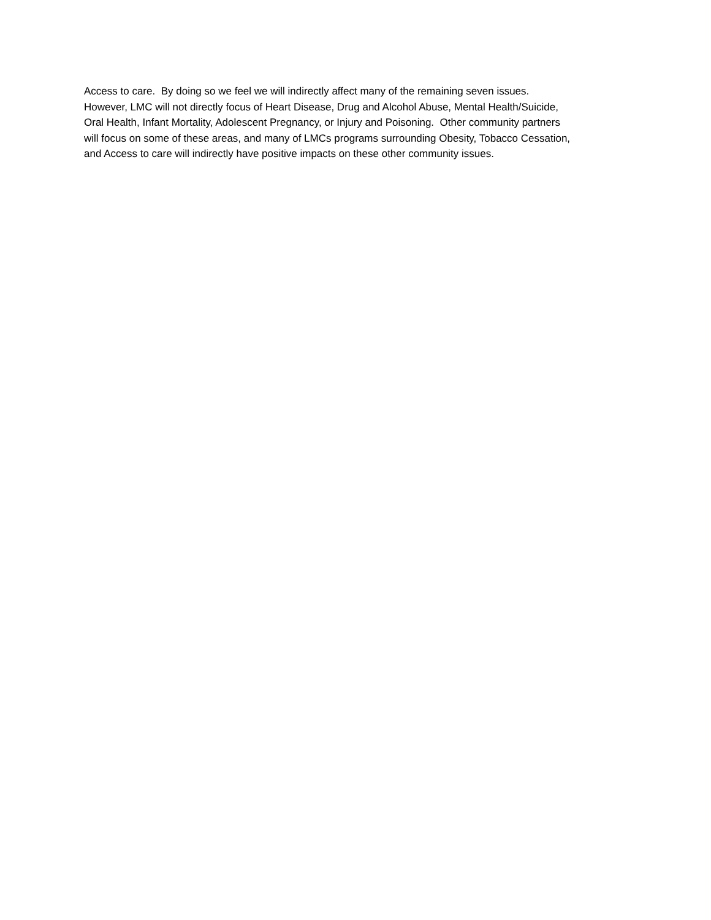Access to care. By doing so we feel we will indirectly affect many of the remaining seven issues.
However, LMC will not directly focus of Heart Disease, Drug and Alcohol Abuse, Mental Health/Suicide,
Oral Health, Infant Mortality, Adolescent Pregnancy, or Injury and Poisoning. Other community partners
will focus on some of these areas, and many of LMCs programs surrounding Obesity, Tobacco Cessation,
and Access to care will indirectly have positive impacts on these other community issues.